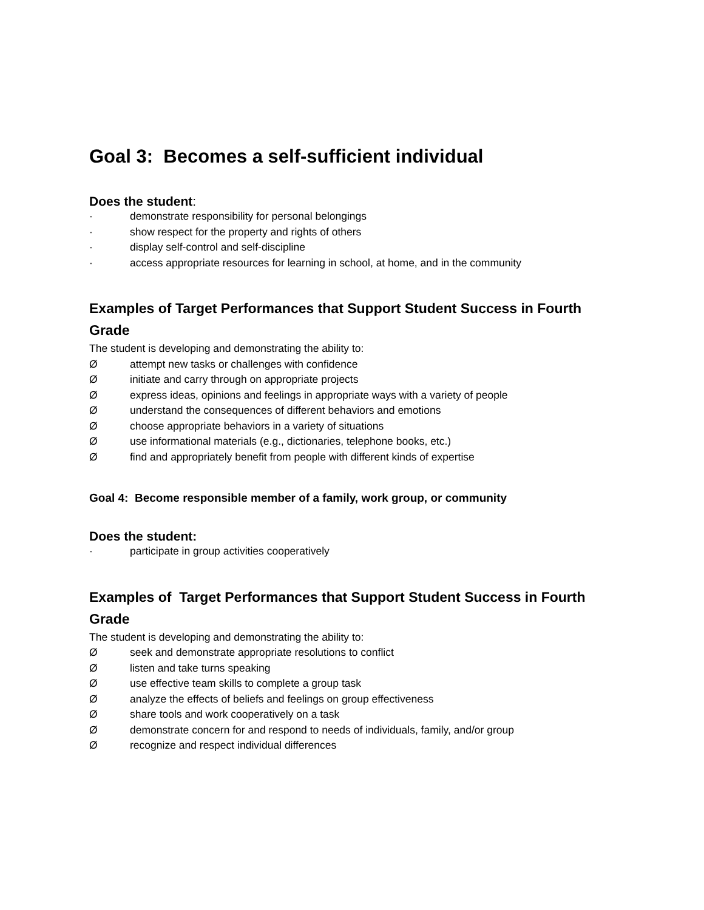Goal 3: Becomes a self-sufficient individual
Does the student:
· demonstrate responsibility for personal belongings
· show respect for the property and rights of others
· display self-control and self-discipline
· access appropriate resources for learning in school, at home, and in the community
Examples of Target Performances that Support Student Success in Fourth Grade
The student is developing and demonstrating the ability to:
Øattempt new tasks or challenges with confidence
Øinitiate and carry through on appropriate projects
Øexpress ideas, opinions and feelings in appropriate ways with a variety of people
Øunderstand the consequences of different behaviors and emotions
Øchoose appropriate behaviors in a variety of situations
Øuse informational materials (e.g., dictionaries, telephone books, etc.)
Øfind and appropriately benefit from people with different kinds of expertise
Goal 4: Become responsible member of a family, work group, or community
Does the student:
· participate in group activities cooperatively
Examples of Target Performances that Support Student Success in Fourth Grade
The student is developing and demonstrating the ability to:
Øseek and demonstrate appropriate resolutions to conflict
Ølisten and take turns speaking
Øuse effective team skills to complete a group task
Øanalyze the effects of beliefs and feelings on group effectiveness
Øshare tools and work cooperatively on a task
Ødemonstrate concern for and respond to needs of individuals, family, and/or group
Ørecognize and respect individual differences